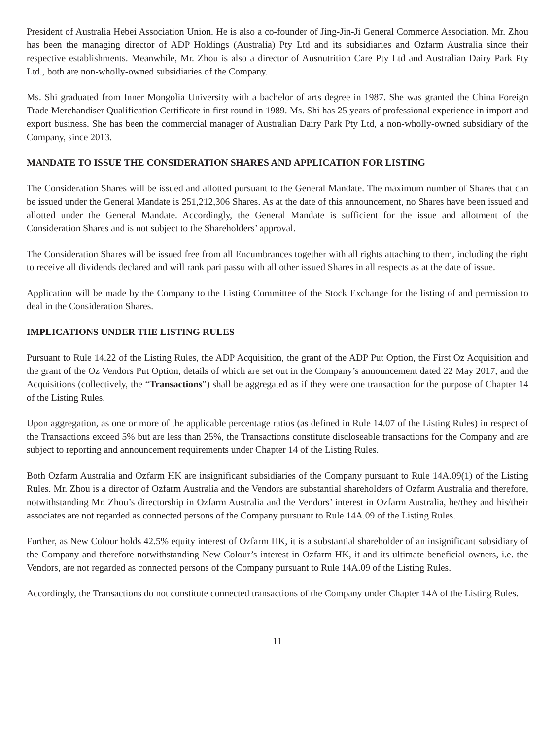President of Australia Hebei Association Union. He is also a co-founder of Jing-Jin-Ji General Commerce Association. Mr. Zhou has been the managing director of ADP Holdings (Australia) Pty Ltd and its subsidiaries and Ozfarm Australia since their respective establishments. Meanwhile, Mr. Zhou is also a director of Ausnutrition Care Pty Ltd and Australian Dairy Park Pty Ltd., both are non-wholly-owned subsidiaries of the Company.
Ms. Shi graduated from Inner Mongolia University with a bachelor of arts degree in 1987. She was granted the China Foreign Trade Merchandiser Qualification Certificate in first round in 1989. Ms. Shi has 25 years of professional experience in import and export business. She has been the commercial manager of Australian Dairy Park Pty Ltd, a non-wholly-owned subsidiary of the Company, since 2013.
MANDATE TO ISSUE THE CONSIDERATION SHARES AND APPLICATION FOR LISTING
The Consideration Shares will be issued and allotted pursuant to the General Mandate. The maximum number of Shares that can be issued under the General Mandate is 251,212,306 Shares. As at the date of this announcement, no Shares have been issued and allotted under the General Mandate. Accordingly, the General Mandate is sufficient for the issue and allotment of the Consideration Shares and is not subject to the Shareholders’ approval.
The Consideration Shares will be issued free from all Encumbrances together with all rights attaching to them, including the right to receive all dividends declared and will rank pari passu with all other issued Shares in all respects as at the date of issue.
Application will be made by the Company to the Listing Committee of the Stock Exchange for the listing of and permission to deal in the Consideration Shares.
IMPLICATIONS UNDER THE LISTING RULES
Pursuant to Rule 14.22 of the Listing Rules, the ADP Acquisition, the grant of the ADP Put Option, the First Oz Acquisition and the grant of the Oz Vendors Put Option, details of which are set out in the Company’s announcement dated 22 May 2017, and the Acquisitions (collectively, the “Transactions”) shall be aggregated as if they were one transaction for the purpose of Chapter 14 of the Listing Rules.
Upon aggregation, as one or more of the applicable percentage ratios (as defined in Rule 14.07 of the Listing Rules) in respect of the Transactions exceed 5% but are less than 25%, the Transactions constitute discloseable transactions for the Company and are subject to reporting and announcement requirements under Chapter 14 of the Listing Rules.
Both Ozfarm Australia and Ozfarm HK are insignificant subsidiaries of the Company pursuant to Rule 14A.09(1) of the Listing Rules. Mr. Zhou is a director of Ozfarm Australia and the Vendors are substantial shareholders of Ozfarm Australia and therefore, notwithstanding Mr. Zhou’s directorship in Ozfarm Australia and the Vendors’ interest in Ozfarm Australia, he/they and his/their associates are not regarded as connected persons of the Company pursuant to Rule 14A.09 of the Listing Rules.
Further, as New Colour holds 42.5% equity interest of Ozfarm HK, it is a substantial shareholder of an insignificant subsidiary of the Company and therefore notwithstanding New Colour’s interest in Ozfarm HK, it and its ultimate beneficial owners, i.e. the Vendors, are not regarded as connected persons of the Company pursuant to Rule 14A.09 of the Listing Rules.
Accordingly, the Transactions do not constitute connected transactions of the Company under Chapter 14A of the Listing Rules.
11